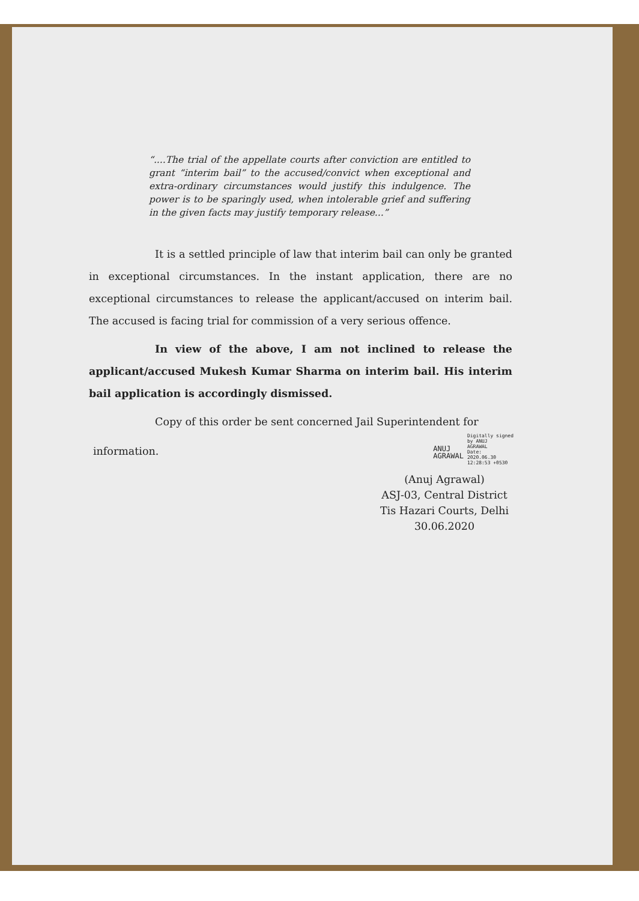“....The trial of the appellate courts after conviction are entitled to grant “interim bail” to the accused/convict when exceptional and extra-ordinary circumstances would justify this indulgence. The power is to be sparingly used, when intolerable grief and suffering in the given facts may justify temporary release...”
It is a settled principle of law that interim bail can only be granted in exceptional circumstances. In the instant application, there are no exceptional circumstances to release the applicant/accused on interim bail. The accused is facing trial for commission of a very serious offence.
In view of the above, I am not inclined to release the applicant/accused Mukesh Kumar Sharma on interim bail. His interim bail application is accordingly dismissed.
Copy of this order be sent concerned Jail Superintendent for
information.
ANUJ
AGRAWAL
Digitally signed
by ANUJ
AGRAWAL
Date:
2020.06.30
12:28:53 +0530
(Anuj Agrawal)
ASJ-03, Central District
Tis Hazari Courts, Delhi
30.06.2020